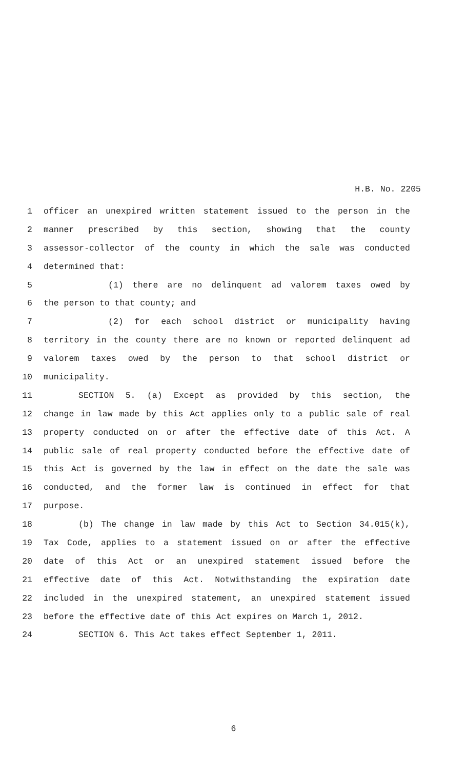H.B. No. 2205
1 officer an unexpired written statement issued to the person in the
2 manner prescribed by this section, showing that the county
3 assessor-collector of the county in which the sale was conducted
4 determined that:
5 (1) there are no delinquent ad valorem taxes owed by
6 the person to that county; and
7 (2) for each school district or municipality having
8 territory in the county there are no known or reported delinquent ad
9 valorem taxes owed by the person to that school district or
10 municipality.
11 SECTION 5. (a) Except as provided by this section, the
12 change in law made by this Act applies only to a public sale of real
13 property conducted on or after the effective date of this Act. A
14 public sale of real property conducted before the effective date of
15 this Act is governed by the law in effect on the date the sale was
16 conducted, and the former law is continued in effect for that
17 purpose.
18 (b) The change in law made by this Act to Section 34.015(k),
19 Tax Code, applies to a statement issued on or after the effective
20 date of this Act or an unexpired statement issued before the
21 effective date of this Act. Notwithstanding the expiration date
22 included in the unexpired statement, an unexpired statement issued
23 before the effective date of this Act expires on March 1, 2012.
24 SECTION 6. This Act takes effect September 1, 2011.
6